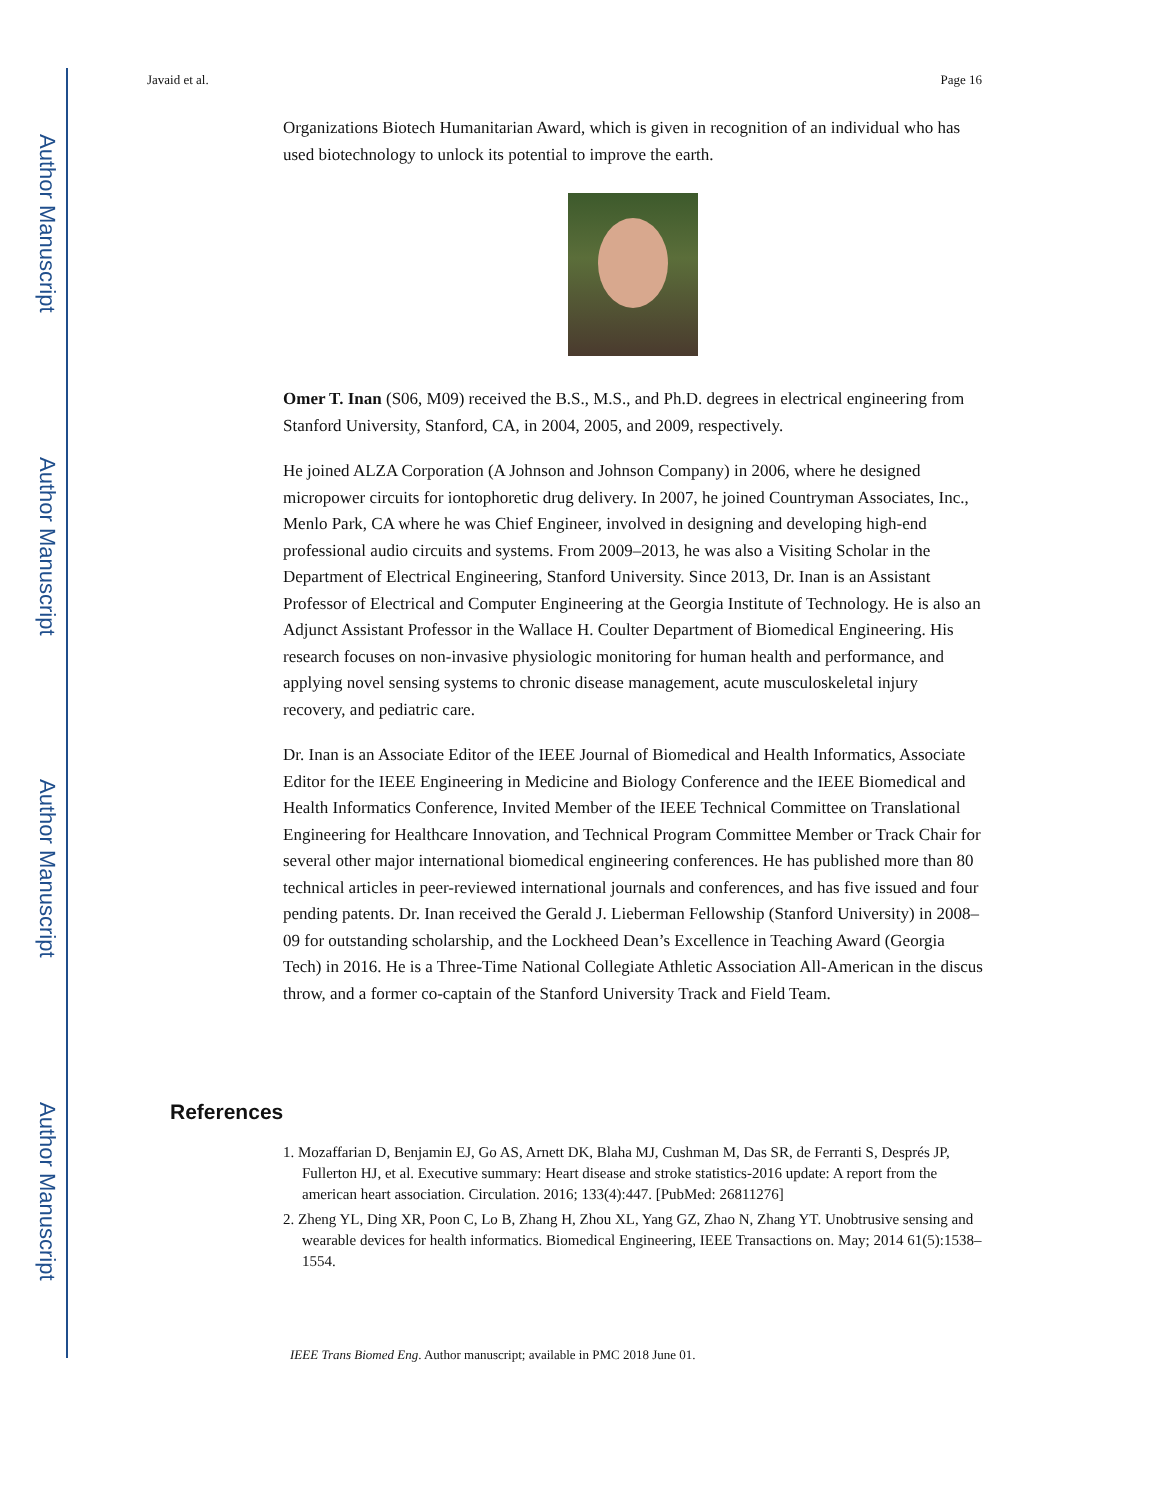Author Manuscript
Author Manuscript
Author Manuscript
Author Manuscript
Javaid et al. Page 16
Organizations Biotech Humanitarian Award, which is given in recognition of an individual who has used biotechnology to unlock its potential to improve the earth.
Omer T. Inan (S06, M09) received the B.S., M.S., and Ph.D. degrees in electrical engineering from Stanford University, Stanford, CA, in 2004, 2005, and 2009, respectively.
He joined ALZA Corporation (A Johnson and Johnson Company) in 2006, where he designed micropower circuits for iontophoretic drug delivery. In 2007, he joined Countryman Associates, Inc., Menlo Park, CA where he was Chief Engineer, involved in designing and developing high-end professional audio circuits and systems. From 2009–2013, he was also a Visiting Scholar in the Department of Electrical Engineering, Stanford University. Since 2013, Dr. Inan is an Assistant Professor of Electrical and Computer Engineering at the Georgia Institute of Technology. He is also an Adjunct Assistant Professor in the Wallace H. Coulter Department of Biomedical Engineering. His research focuses on non-invasive physiologic monitoring for human health and performance, and applying novel sensing systems to chronic disease management, acute musculoskeletal injury recovery, and pediatric care.
Dr. Inan is an Associate Editor of the IEEE Journal of Biomedical and Health Informatics, Associate Editor for the IEEE Engineering in Medicine and Biology Conference and the IEEE Biomedical and Health Informatics Conference, Invited Member of the IEEE Technical Committee on Translational Engineering for Healthcare Innovation, and Technical Program Committee Member or Track Chair for several other major international biomedical engineering conferences. He has published more than 80 technical articles in peer-reviewed international journals and conferences, and has five issued and four pending patents. Dr. Inan received the Gerald J. Lieberman Fellowship (Stanford University) in 2008–09 for outstanding scholarship, and the Lockheed Dean’s Excellence in Teaching Award (Georgia Tech) in 2016. He is a Three-Time National Collegiate Athletic Association All-American in the discus throw, and a former co-captain of the Stanford University Track and Field Team.
References
1. Mozaffarian D, Benjamin EJ, Go AS, Arnett DK, Blaha MJ, Cushman M, Das SR, de Ferranti S, Després JP, Fullerton HJ, et al. Executive summary: Heart disease and stroke statistics-2016 update: A report from the american heart association. Circulation. 2016; 133(4):447. [PubMed: 26811276]
2. Zheng YL, Ding XR, Poon C, Lo B, Zhang H, Zhou XL, Yang GZ, Zhao N, Zhang YT. Unobtrusive sensing and wearable devices for health informatics. Biomedical Engineering, IEEE Transactions on. May; 2014 61(5):1538–1554.
IEEE Trans Biomed Eng. Author manuscript; available in PMC 2018 June 01.